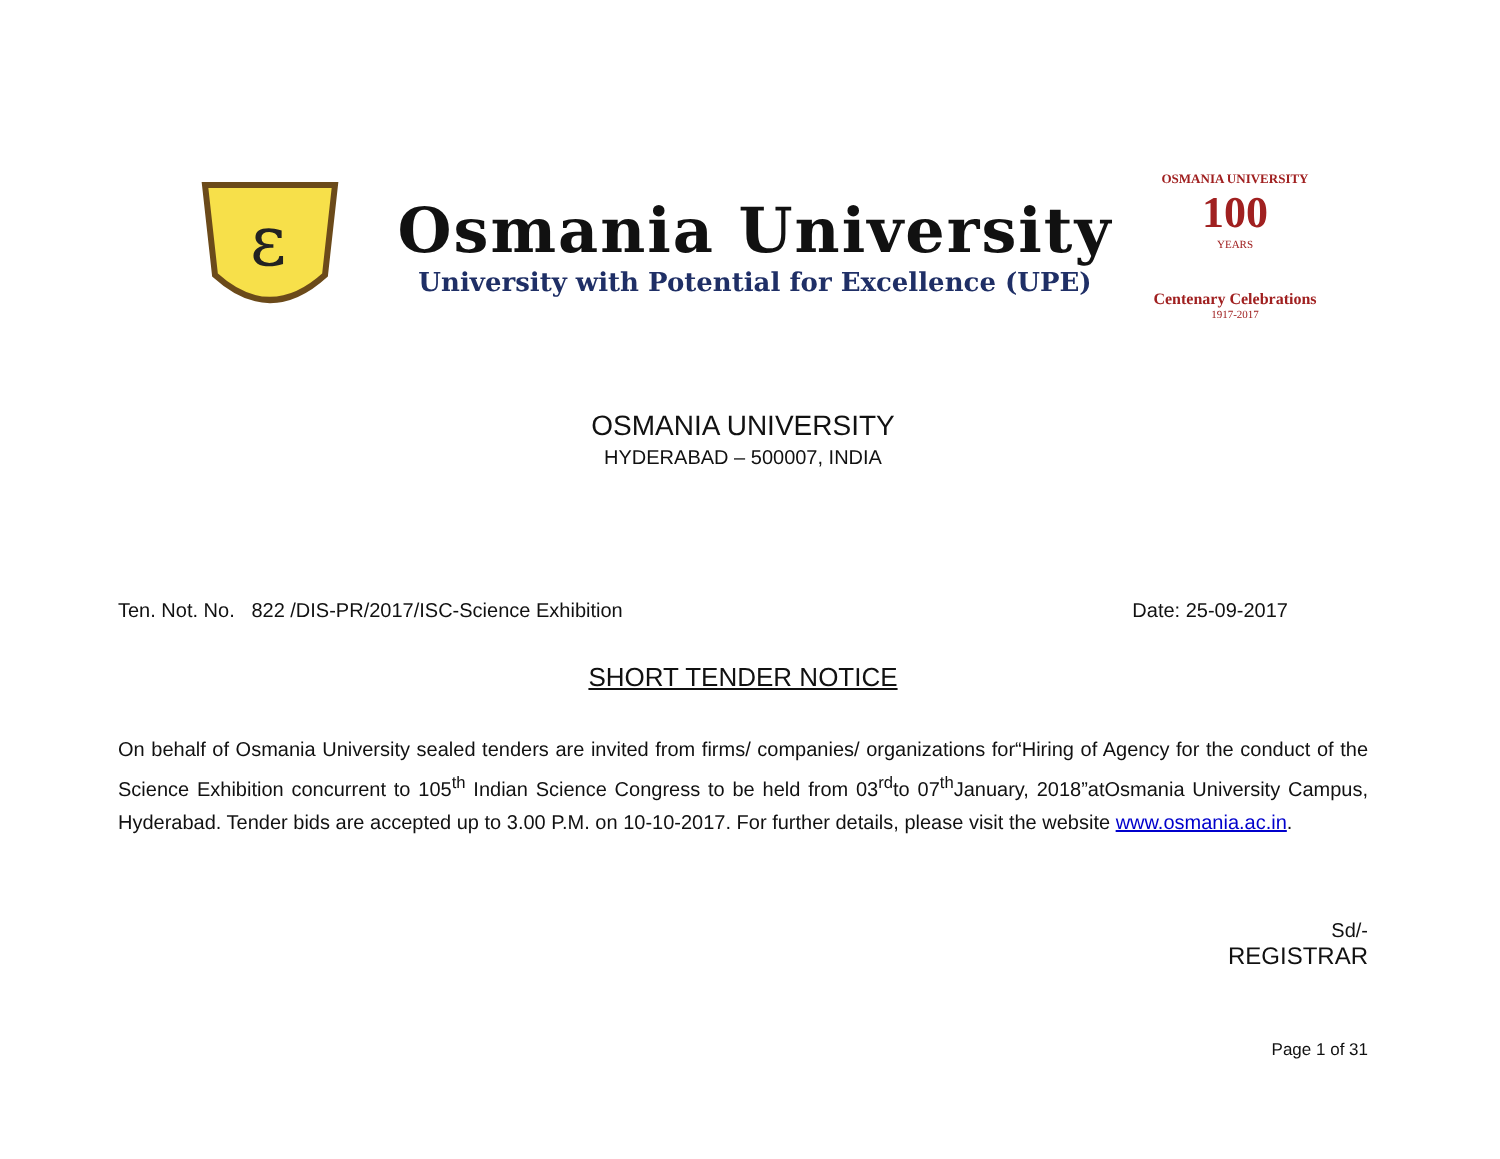ε
Osmania University
University with Potential for Excellence (UPE)
OSMANIA UNIVERSITY
100
YEARS
Centenary Celebrations
1917-2017
OSMANIA UNIVERSITY
HYDERABAD – 500007, INDIA
Ten. Not. No. 822 /DIS-PR/2017/ISC-Science Exhibition Date: 25-09-2017
SHORT TENDER NOTICE
On behalf of Osmania University sealed tenders are invited from firms/ companies/ organizations for“Hiring of Agency for the conduct of the Science Exhibition concurrent to 105<sup>th</sup> Indian Science Congress to be held from 03<sup>rd</sup>to 07<sup>th</sup>January, 2018”atOsmania University Campus, Hyderabad. Tender bids are accepted up to 3.00 P.M. on 10-10-2017. For further details, please visit the website www.osmania.ac.in.
Sd/-
REGISTRAR
Page 1 of 31